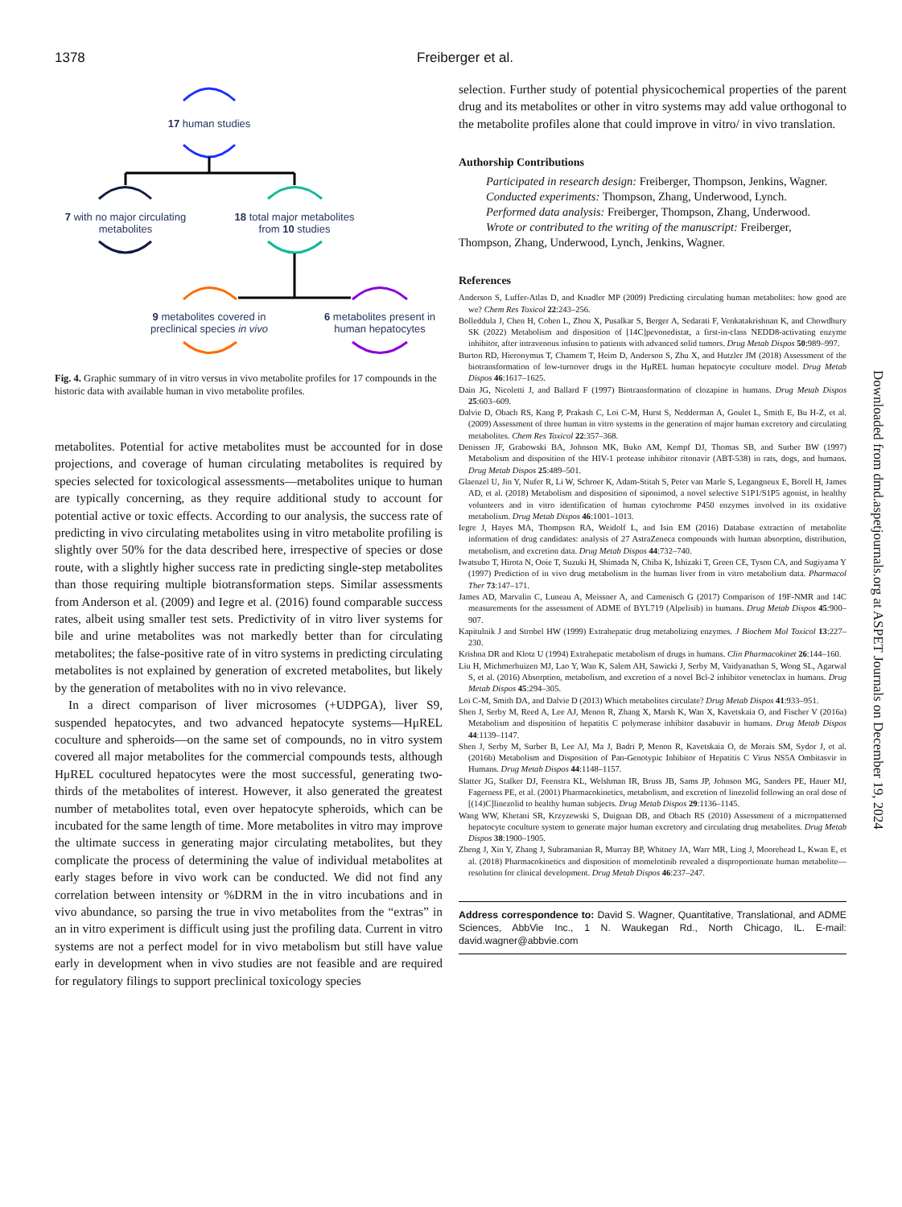1378 Freiberger et al.
17 human studies
7 with no major circulating
metabolites
18 total major metabolites
from 10 studies
9 metabolites covered in
preclinical species in vivo
6 metabolites present in
human hepatocytes
Fig. 4. Graphic summary of in vitro versus in vivo metabolite profiles for 17 compounds in the historic data with available human in vivo metabolite profiles.
metabolites. Potential for active metabolites must be accounted for in dose projections, and coverage of human circulating metabolites is required by species selected for toxicological assessments—metabolites unique to human are typically concerning, as they require additional study to account for potential active or toxic effects. According to our analysis, the success rate of predicting in vivo circulating metabolites using in vitro metabolite profiling is slightly over 50% for the data described here, irrespective of species or dose route, with a slightly higher success rate in predicting single-step metabolites than those requiring multiple biotransformation steps. Similar assessments from Anderson et al. (2009) and Iegre et al. (2016) found comparable success rates, albeit using smaller test sets. Predictivity of in vitro liver systems for bile and urine metabolites was not markedly better than for circulating metabolites; the false-positive rate of in vitro systems in predicting circulating metabolites is not explained by generation of excreted metabolites, but likely by the generation of metabolites with no in vivo relevance.
In a direct comparison of liver microsomes (+UDPGA), liver S9, suspended hepatocytes, and two advanced hepatocyte systems—HμREL coculture and spheroids—on the same set of compounds, no in vitro system covered all major metabolites for the commercial compounds tests, although HμREL cocultured hepatocytes were the most successful, generating two-thirds of the metabolites of interest. However, it also generated the greatest number of metabolites total, even over hepatocyte spheroids, which can be incubated for the same length of time. More metabolites in vitro may improve the ultimate success in generating major circulating metabolites, but they complicate the process of determining the value of individual metabolites at early stages before in vivo work can be conducted. We did not find any correlation between intensity or %DRM in the in vitro incubations and in vivo abundance, so parsing the true in vivo metabolites from the “extras” in an in vitro experiment is difficult using just the profiling data. Current in vitro systems are not a perfect model for in vivo metabolism but still have value early in development when in vivo studies are not feasible and are required for regulatory filings to support preclinical toxicology species
selection. Further study of potential physicochemical properties of the parent drug and its metabolites or other in vitro systems may add value orthogonal to the metabolite profiles alone that could improve in vitro/ in vivo translation.
Authorship Contributions
Participated in research design: Freiberger, Thompson, Jenkins, Wagner.
Conducted experiments: Thompson, Zhang, Underwood, Lynch.
Performed data analysis: Freiberger, Thompson, Zhang, Underwood.
Wrote or contributed to the writing of the manuscript: Freiberger, Thompson, Zhang, Underwood, Lynch, Jenkins, Wagner.
References
Anderson S, Luffer-Atlas D, and Knadler MP (2009) Predicting circulating human metabolites: how good are we? Chem Res Toxicol 22:243–256.
Bolleddula J, Chen H, Cohen L, Zhou X, Pusalkar S, Berger A, Sedarati F, Venkatakrishnan K, and Chowdhury SK (2022) Metabolism and disposition of [14C]pevonedistat, a first-in-class NEDD8-activating enzyme inhibitor, after intravenous infusion to patients with advanced solid tumors. Drug Metab Dispos 50:989–997.
Burton RD, Hieronymus T, Chamem T, Heim D, Anderson S, Zhu X, and Hutzler JM (2018) Assessment of the biotransformation of low-turnover drugs in the HμREL human hepatocyte coculture model. Drug Metab Dispos 46:1617–1625.
Dain JG, Nicoletti J, and Ballard F (1997) Biotransformation of clozapine in humans. Drug Metab Dispos 25:603–609.
Dalvie D, Obach RS, Kang P, Prakash C, Loi C-M, Hurst S, Nedderman A, Goulet L, Smith E, Bu H-Z, et al. (2009) Assessment of three human in vitro systems in the generation of major human excretory and circulating metabolites. Chem Res Toxicol 22:357–368.
Denissen JF, Grabowski BA, Johnson MK, Buko AM, Kempf DJ, Thomas SB, and Surber BW (1997) Metabolism and disposition of the HIV-1 protease inhibitor ritonavir (ABT-538) in rats, dogs, and humans. Drug Metab Dispos 25:489–501.
Glaenzel U, Jin Y, Nufer R, Li W, Schroer K, Adam-Stitah S, Peter van Marle S, Legangneux E, Borell H, James AD, et al. (2018) Metabolism and disposition of siponimod, a novel selective S1P1/S1P5 agonist, in healthy volunteers and in vitro identification of human cytochrome P450 enzymes involved in its oxidative metabolism. Drug Metab Dispos 46:1001–1013.
Iegre J, Hayes MA, Thompson RA, Weidolf L, and Isin EM (2016) Database extraction of metabolite information of drug candidates: analysis of 27 AstraZeneca compounds with human absorption, distribution, metabolism, and excretion data. Drug Metab Dispos 44:732–740.
Iwatsubo T, Hirota N, Ooie T, Suzuki H, Shimada N, Chiba K, Ishizaki T, Green CE, Tyson CA, and Sugiyama Y (1997) Prediction of in vivo drug metabolism in the human liver from in vitro metabolism data. Pharmacol Ther 73:147–171.
James AD, Marvalin C, Luneau A, Meissner A, and Camenisch G (2017) Comparison of 19F-NMR and 14C measurements for the assessment of ADME of BYL719 (Alpelisib) in humans. Drug Metab Dispos 45:900–907.
Kapitulnik J and Strobel HW (1999) Extrahepatic drug metabolizing enzymes. J Biochem Mol Toxicol 13:227–230.
Krishna DR and Klotz U (1994) Extrahepatic metabolism of drugs in humans. Clin Pharmacokinet 26:144–160.
Liu H, Michmerhuizen MJ, Lao Y, Wan K, Salem AH, Sawicki J, Serby M, Vaidyanathan S, Wong SL, Agarwal S, et al. (2016) Absorption, metabolism, and excretion of a novel Bcl-2 inhibitor venetoclax in humans. Drug Metab Dispos 45:294–305.
Loi C-M, Smith DA, and Dalvie D (2013) Which metabolites circulate? Drug Metab Dispos 41:933–951.
Shen J, Serby M, Reed A, Lee AJ, Menon R, Zhang X, Marsh K, Wan X, Kavetskaia O, and Fischer V (2016a) Metabolism and disposition of hepatitis C polymerase inhibitor dasabuvir in humans. Drug Metab Dispos 44:1139–1147.
Shen J, Serby M, Surber B, Lee AJ, Ma J, Badri P, Menon R, Kavetskaia O, de Morais SM, Sydor J, et al. (2016b) Metabolism and Disposition of Pan-Genotypic Inhibitor of Hepatitis C Virus NS5A Ombitasvir in Humans. Drug Metab Dispos 44:1148–1157.
Slatter JG, Stalker DJ, Feenstra KL, Welshman IR, Bruss JB, Sams JP, Johnson MG, Sanders PE, Hauer MJ, Fagerness PE, et al. (2001) Pharmacokinetics, metabolism, and excretion of linezolid following an oral dose of [(14)C]linezolid to healthy human subjects. Drug Metab Dispos 29:1136–1145.
Wang WW, Khetani SR, Krzyzewski S, Duignan DB, and Obach RS (2010) Assessment of a micropatterned hepatocyte coculture system to generate major human excretory and circulating drug metabolites. Drug Metab Dispos 38:1900–1905.
Zheng J, Xin Y, Zhang J, Subramanian R, Murray BP, Whitney JA, Warr MR, Ling J, Moorehead L, Kwan E, et al. (2018) Pharmacokinetics and disposition of momelotinib revealed a disproportionate human metabolite—resolution for clinical development. Drug Metab Dispos 46:237–247.
Address correspondence to: David S. Wagner, Quantitative, Translational, and ADME Sciences, AbbVie Inc., 1 N. Waukegan Rd., North Chicago, IL. E-mail: david.wagner@abbvie.com
Downloaded from dmd.aspetjournals.org at ASPET Journals on December 19, 2024